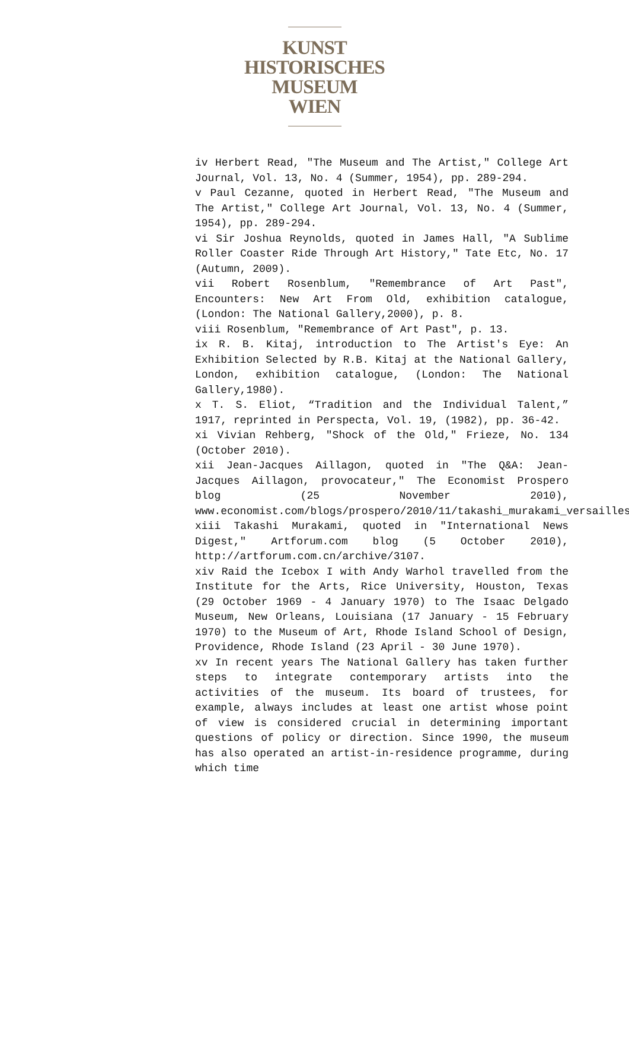KUNST
HISTORISCHES
MUSEUM
WIEN
iv Herbert Read, "The Museum and The Artist," College Art Journal, Vol. 13, No. 4 (Summer, 1954), pp. 289-294.
v Paul Cezanne, quoted in Herbert Read, "The Museum and The Artist," College Art Journal, Vol. 13, No. 4 (Summer, 1954), pp. 289-294.
vi Sir Joshua Reynolds, quoted in James Hall, "A Sublime Roller Coaster Ride Through Art History," Tate Etc, No. 17 (Autumn, 2009).
vii Robert Rosenblum, "Remembrance of Art Past", Encounters: New Art From Old, exhibition catalogue, (London: The National Gallery,2000), p. 8.
viii Rosenblum, "Remembrance of Art Past", p. 13.
ix R. B. Kitaj, introduction to The Artist's Eye: An Exhibition Selected by R.B. Kitaj at the National Gallery, London, exhibition catalogue, (London: The National Gallery,1980).
x T. S. Eliot, “Tradition and the Individual Talent,” 1917, reprinted in Perspecta, Vol. 19, (1982), pp. 36-42.
xi Vivian Rehberg, "Shock of the Old," Frieze, No. 134 (October 2010).
xii Jean-Jacques Aillagon, quoted in "The Q&A: Jean-Jacques Aillagon, provocateur," The Economist Prospero blog (25 November 2010), www.economist.com/blogs/prospero/2010/11/takashi_murakami_versailles.
xiii Takashi Murakami, quoted in "International News Digest," Artforum.com blog (5 October 2010), http://artforum.com.cn/archive/3107.
xiv Raid the Icebox I with Andy Warhol travelled from the Institute for the Arts, Rice University, Houston, Texas (29 October 1969 - 4 January 1970) to The Isaac Delgado Museum, New Orleans, Louisiana (17 January - 15 February 1970) to the Museum of Art, Rhode Island School of Design, Providence, Rhode Island (23 April - 30 June 1970).
xv In recent years The National Gallery has taken further steps to integrate contemporary artists into the activities of the museum. Its board of trustees, for example, always includes at least one artist whose point of view is considered crucial in determining important questions of policy or direction. Since 1990, the museum has also operated an artist-in-residence programme, during which time